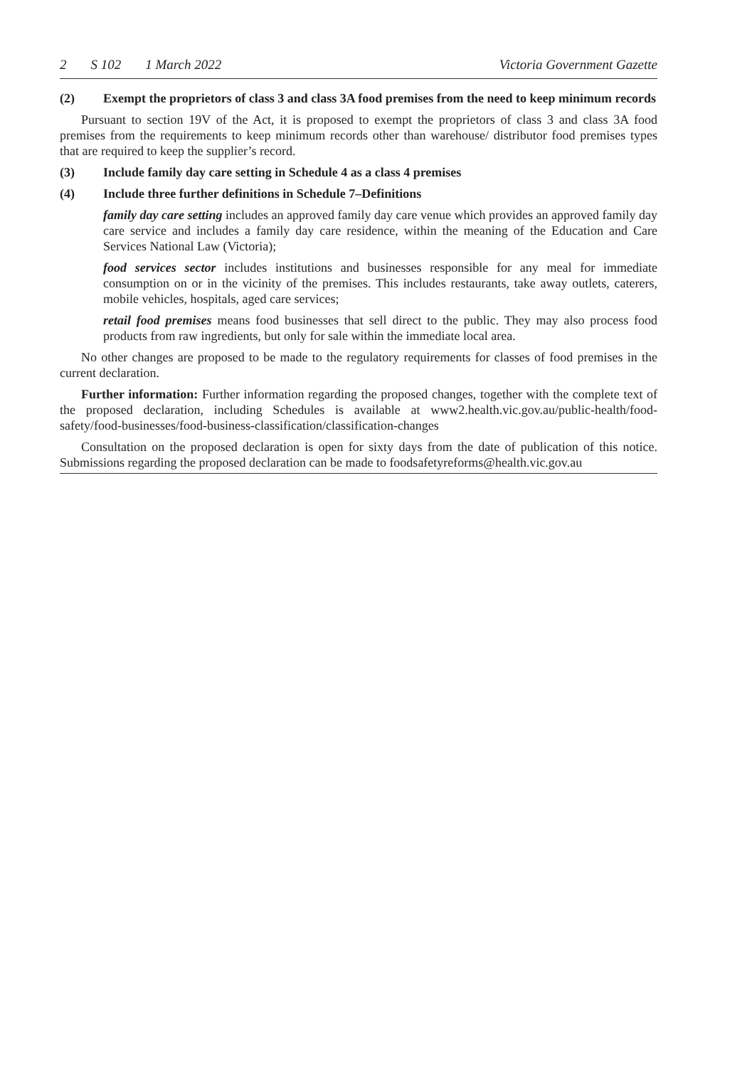2 S 102 1 March 2022 Victoria Government Gazette
(2) Exempt the proprietors of class 3 and class 3A food premises from the need to keep minimum records
Pursuant to section 19V of the Act, it is proposed to exempt the proprietors of class 3 and class 3A food premises from the requirements to keep minimum records other than warehouse/ distributor food premises types that are required to keep the supplier’s record.
(3) Include family day care setting in Schedule 4 as a class 4 premises
(4) Include three further definitions in Schedule 7–Definitions
family day care setting includes an approved family day care venue which provides an approved family day care service and includes a family day care residence, within the meaning of the Education and Care Services National Law (Victoria);
food services sector includes institutions and businesses responsible for any meal for immediate consumption on or in the vicinity of the premises. This includes restaurants, take away outlets, caterers, mobile vehicles, hospitals, aged care services;
retail food premises means food businesses that sell direct to the public. They may also process food products from raw ingredients, but only for sale within the immediate local area.
No other changes are proposed to be made to the regulatory requirements for classes of food premises in the current declaration.
Further information: Further information regarding the proposed changes, together with the complete text of the proposed declaration, including Schedules is available at www2.health.vic.gov.au/public-health/food-safety/food-businesses/food-business-classification/classification-changes
Consultation on the proposed declaration is open for sixty days from the date of publication of this notice. Submissions regarding the proposed declaration can be made to foodsafetyreforms@health.vic.gov.au